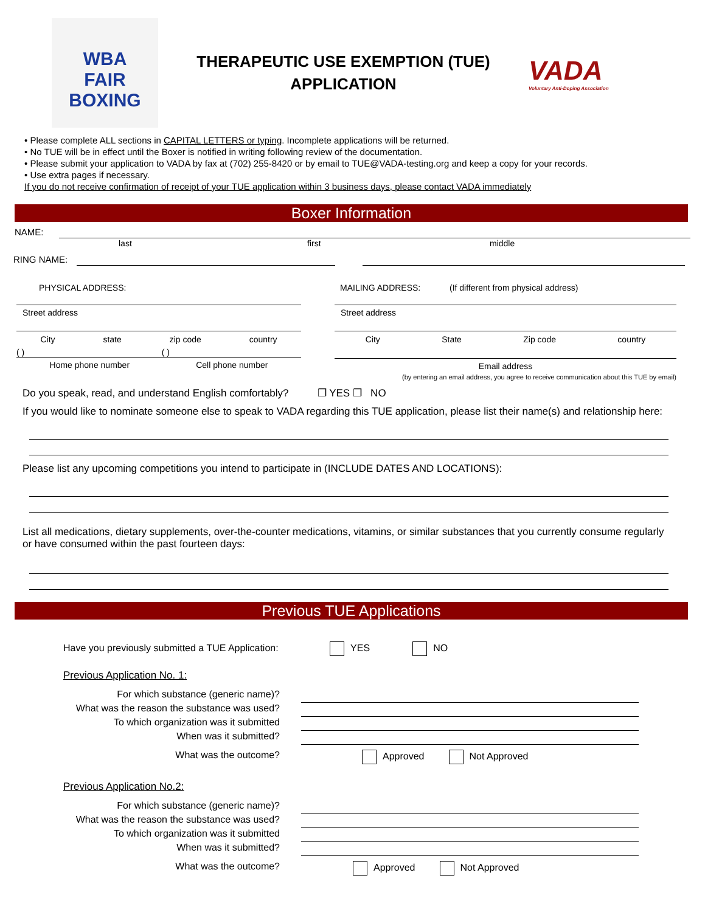WBA
FAIR
BOXING
THERAPEUTIC USE EXEMPTION (TUE)
APPLICATION
VADA
Voluntary Anti-Doping Association
• Please complete ALL sections in CAPITAL LETTERS or typing. Incomplete applications will be returned.
• No TUE will be in effect until the Boxer is notified in writing following review of the documentation.
• Please submit your application to VADA by fax at (702) 255-8420 or by email to TUE@VADA-testing.org and keep a copy for your records.
• Use extra pages if necessary.
If you do not receive confirmation of receipt of your TUE application within 3 business days, please contact VADA immediately
Boxer Information
NAME:
last first middle
RING NAME:
PHYSICAL ADDRESS: MAILING ADDRESS: (If different from physical address)
Street address
City state zip code country
( ) ( )
Home phone number Cell phone number
Street address
City State Zip code country
Email address
(by entering an email address, you agree to receive communication about this TUE by email)
Do you speak, read, and understand English comfortably? ❐ YES ❐ NO
If you would like to nominate someone else to speak to VADA regarding this TUE application, please list their name(s) and relationship here:
Please list any upcoming competitions you intend to participate in (INCLUDE DATES AND LOCATIONS):
List all medications, dietary supplements, over-the-counter medications, vitamins, or similar substances that you currently consume regularly or have consumed within the past fourteen days:
Previous TUE Applications
Have you previously submitted a TUE Application: YES NO
Previous Application No. 1:
For which substance (generic name)?
What was the reason the substance was used?
To which organization was it submitted
When was it submitted?
What was the outcome? Approved Not Approved
Previous Application No.2:
For which substance (generic name)?
What was the reason the substance was used?
To which organization was it submitted
When was it submitted?
What was the outcome? Approved Not Approved